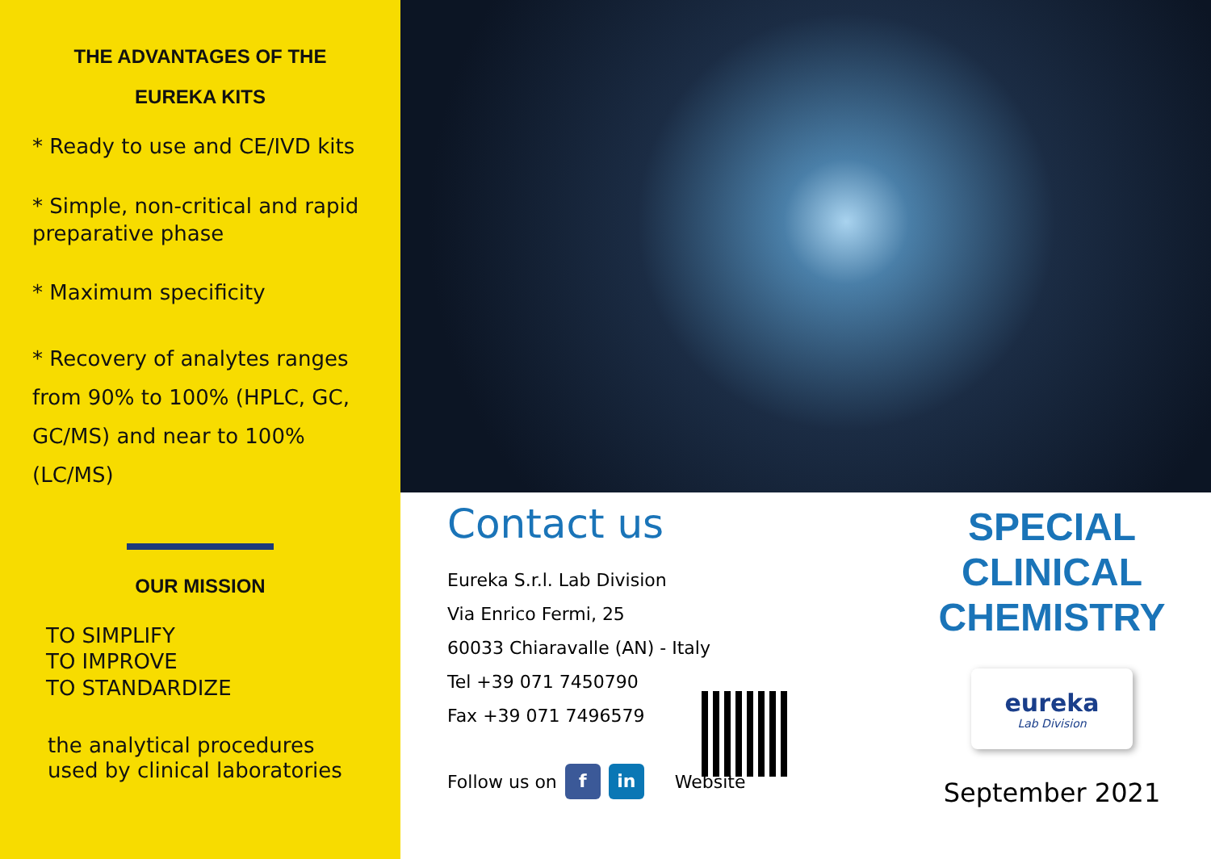THE ADVANTAGES OF THE
EUREKA KITS
* Ready to use and CE/IVD kits
* Simple, non-critical and rapid preparative phase
* Maximum specificity
* Recovery of analytes ranges from 90% to 100% (HPLC, GC, GC/MS) and near to 100% (LC/MS)
OUR MISSION
TO SIMPLIFY
TO IMPROVE
TO STANDARDIZE
the analytical procedures used by clinical laboratories
Contact us
Eureka S.r.l. Lab Division
Via Enrico Fermi, 25
60033 Chiaravalle (AN) - Italy
Tel +39 071 7450790
Fax +39 071 7496579
Follow us on f in Website
SPECIAL
CLINICAL
CHEMISTRY
eureka
Lab Division
September 2021